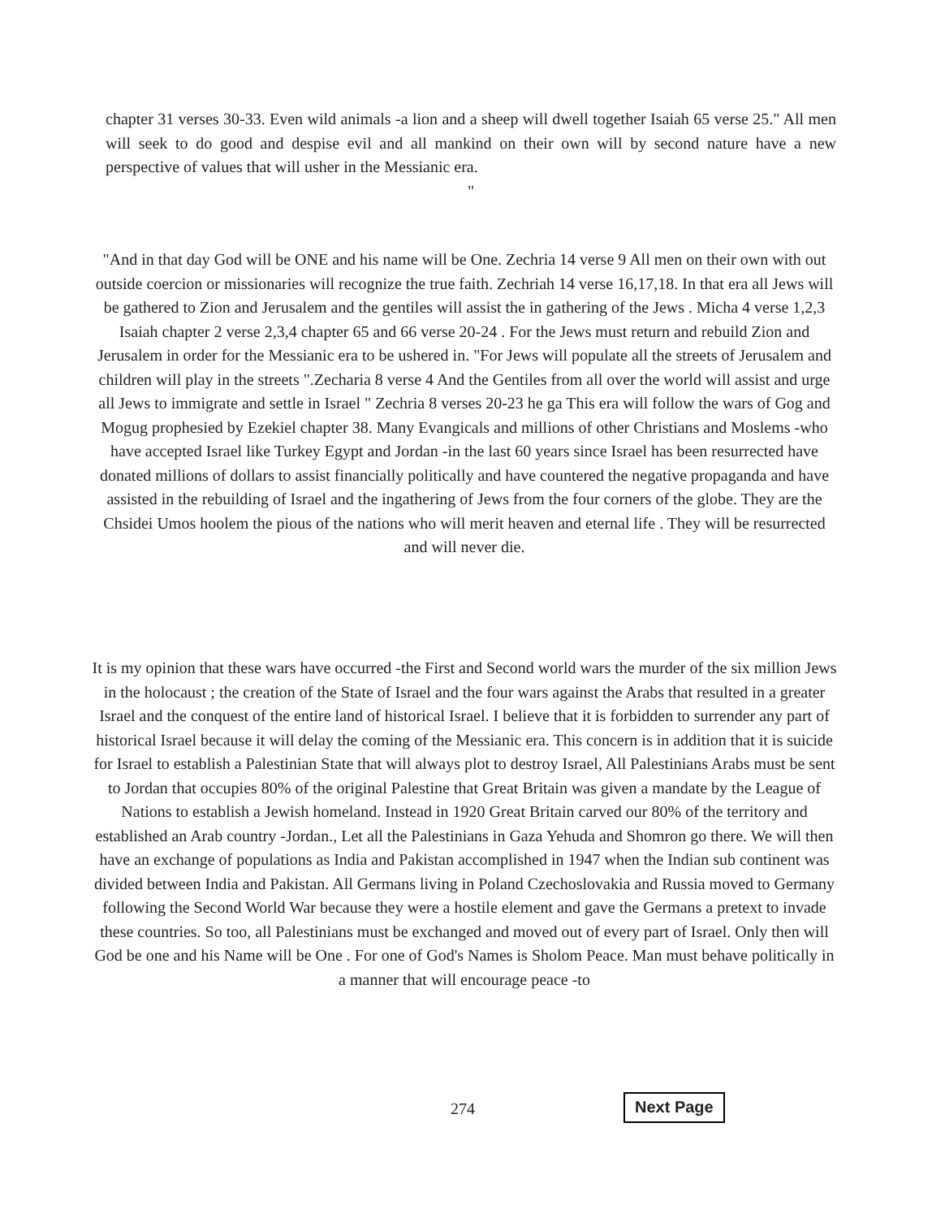chapter 31 verses 30-33. Even wild animals -a lion and a sheep will dwell together Isaiah 65 verse 25." All men will seek to do good and despise evil and all mankind on their own will by second nature have a new perspective of values that will usher in the Messianic era.
"
"And in that day God will be ONE and his name will be One. Zechria 14 verse 9 All men on their own with out outside coercion or missionaries will recognize the true faith. Zechriah 14 verse 16,17,18. In that era all Jews will be gathered to Zion and Jerusalem and the gentiles will assist the in gathering of the Jews . Micha 4 verse 1,2,3 Isaiah chapter 2 verse 2,3,4 chapter 65 and 66 verse 20-24 . For the Jews must return and rebuild Zion and Jerusalem in order for the Messianic era to be ushered in. "For Jews will populate all the streets of Jerusalem and children will play in the streets ".Zecharia 8 verse 4 And the Gentiles from all over the world will assist and urge all Jews to immigrate and settle in Israel " Zechria 8 verses 20-23 he ga This era will follow the wars of Gog and Mogug prophesied by Ezekiel chapter 38. Many Evangicals and millions of other Christians and Moslems -who have accepted Israel like Turkey Egypt and Jordan -in the last 60 years since Israel has been resurrected have donated millions of dollars to assist financially politically and have countered the negative propaganda and have assisted in the rebuilding of Israel and the ingathering of Jews from the four corners of the globe. They are the Chsidei Umos hoolem the pious of the nations who will merit heaven and eternal life . They will be resurrected and will never die.
It is my opinion that these wars have occurred -the First and Second world wars the murder of the six million Jews in the holocaust ; the creation of the State of Israel and the four wars against the Arabs that resulted in a greater Israel and the conquest of the entire land of historical Israel. I believe that it is forbidden to surrender any part of historical Israel because it will delay the coming of the Messianic era. This concern is in addition that it is suicide for Israel to establish a Palestinian State that will always plot to destroy Israel, All Palestinians Arabs must be sent to Jordan that occupies 80% of the original Palestine that Great Britain was given a mandate by the League of Nations to establish a Jewish homeland. Instead in 1920 Great Britain carved our 80% of the territory and established an Arab country -Jordan., Let all the Palestinians in Gaza Yehuda and Shomron go there. We will then have an exchange of populations as India and Pakistan accomplished in 1947 when the Indian sub continent was divided between India and Pakistan. All Germans living in Poland Czechoslovakia and Russia moved to Germany following the Second World War because they were a hostile element and gave the Germans a pretext to invade these countries. So too, all Palestinians must be exchanged and moved out of every part of Israel. Only then will God be one and his Name will be One . For one of God's Names is Sholom Peace. Man must behave politically in a manner that will encourage peace -to
274 Next Page